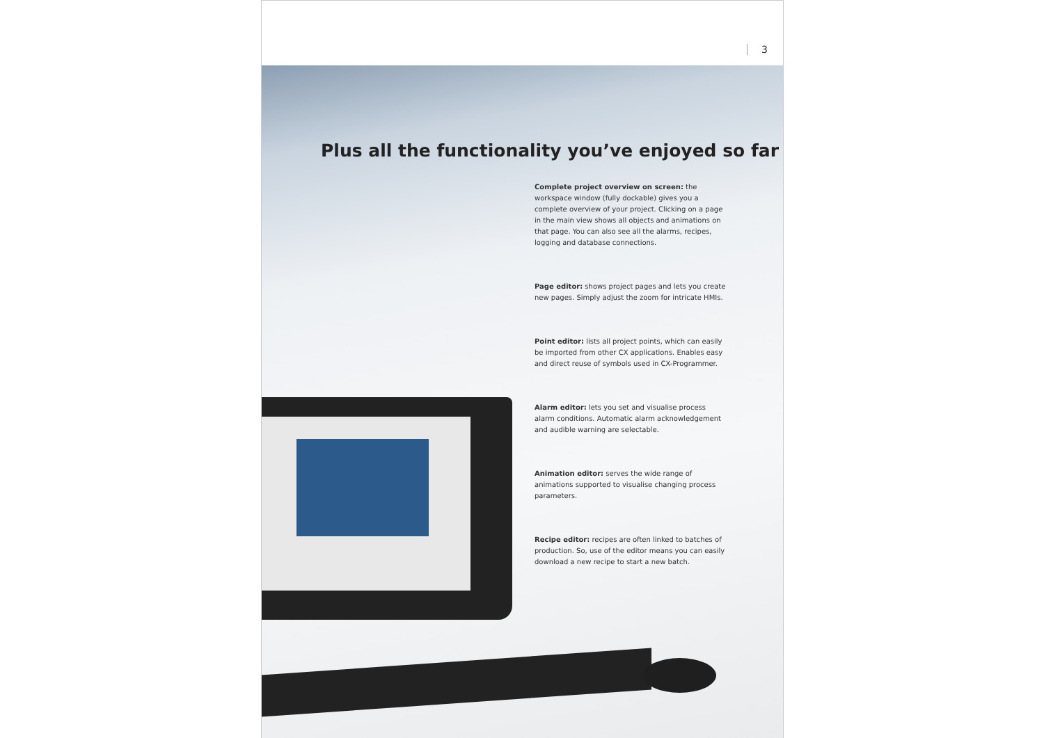3
Plus all the functionality you’ve enjoyed so far
Complete project overview on screen: the workspace window (fully dockable) gives you a complete overview of your project. Clicking on a page in the main view shows all objects and animations on that page. You can also see all the alarms, recipes, logging and database connections.
Page editor: shows project pages and lets you create new pages. Simply adjust the zoom for intricate HMIs.
Point editor: lists all project points, which can easily be imported from other CX applications. Enables easy and direct reuse of symbols used in CX-Programmer.
Alarm editor: lets you set and visualise process alarm conditions. Automatic alarm acknowledgement and audible warning are selectable.
Animation editor: serves the wide range of animations supported to visualise changing process parameters.
Recipe editor: recipes are often linked to batches of production. So, use of the editor means you can easily download a new recipe to start a new batch.